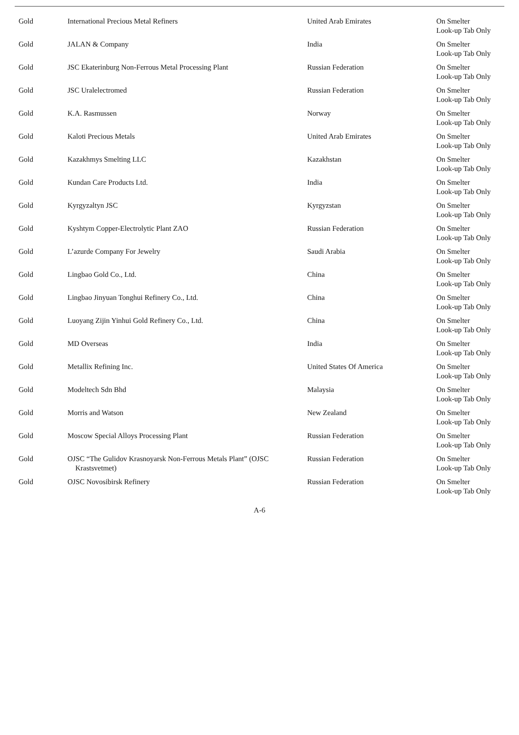| Gold | International Precious Metal Refiners | United Arab Emirates | On Smelter Look-up Tab Only |
| Gold | JALAN & Company | India | On Smelter Look-up Tab Only |
| Gold | JSC Ekaterinburg Non-Ferrous Metal Processing Plant | Russian Federation | On Smelter Look-up Tab Only |
| Gold | JSC Uralelectromed | Russian Federation | On Smelter Look-up Tab Only |
| Gold | K.A. Rasmussen | Norway | On Smelter Look-up Tab Only |
| Gold | Kaloti Precious Metals | United Arab Emirates | On Smelter Look-up Tab Only |
| Gold | Kazakhmys Smelting LLC | Kazakhstan | On Smelter Look-up Tab Only |
| Gold | Kundan Care Products Ltd. | India | On Smelter Look-up Tab Only |
| Gold | Kyrgyzaltyn JSC | Kyrgyzstan | On Smelter Look-up Tab Only |
| Gold | Kyshtym Copper-Electrolytic Plant ZAO | Russian Federation | On Smelter Look-up Tab Only |
| Gold | L’azurde Company For Jewelry | Saudi Arabia | On Smelter Look-up Tab Only |
| Gold | Lingbao Gold Co., Ltd. | China | On Smelter Look-up Tab Only |
| Gold | Lingbao Jinyuan Tonghui Refinery Co., Ltd. | China | On Smelter Look-up Tab Only |
| Gold | Luoyang Zijin Yinhui Gold Refinery Co., Ltd. | China | On Smelter Look-up Tab Only |
| Gold | MD Overseas | India | On Smelter Look-up Tab Only |
| Gold | Metallix Refining Inc. | United States Of America | On Smelter Look-up Tab Only |
| Gold | Modeltech Sdn Bhd | Malaysia | On Smelter Look-up Tab Only |
| Gold | Morris and Watson | New Zealand | On Smelter Look-up Tab Only |
| Gold | Moscow Special Alloys Processing Plant | Russian Federation | On Smelter Look-up Tab Only |
| Gold | OJSC “The Gulidov Krasnoyarsk Non-Ferrous Metals Plant” (OJSC Krastsvetmet) | Russian Federation | On Smelter Look-up Tab Only |
| Gold | OJSC Novosibirsk Refinery | Russian Federation | On Smelter Look-up Tab Only |
A-6